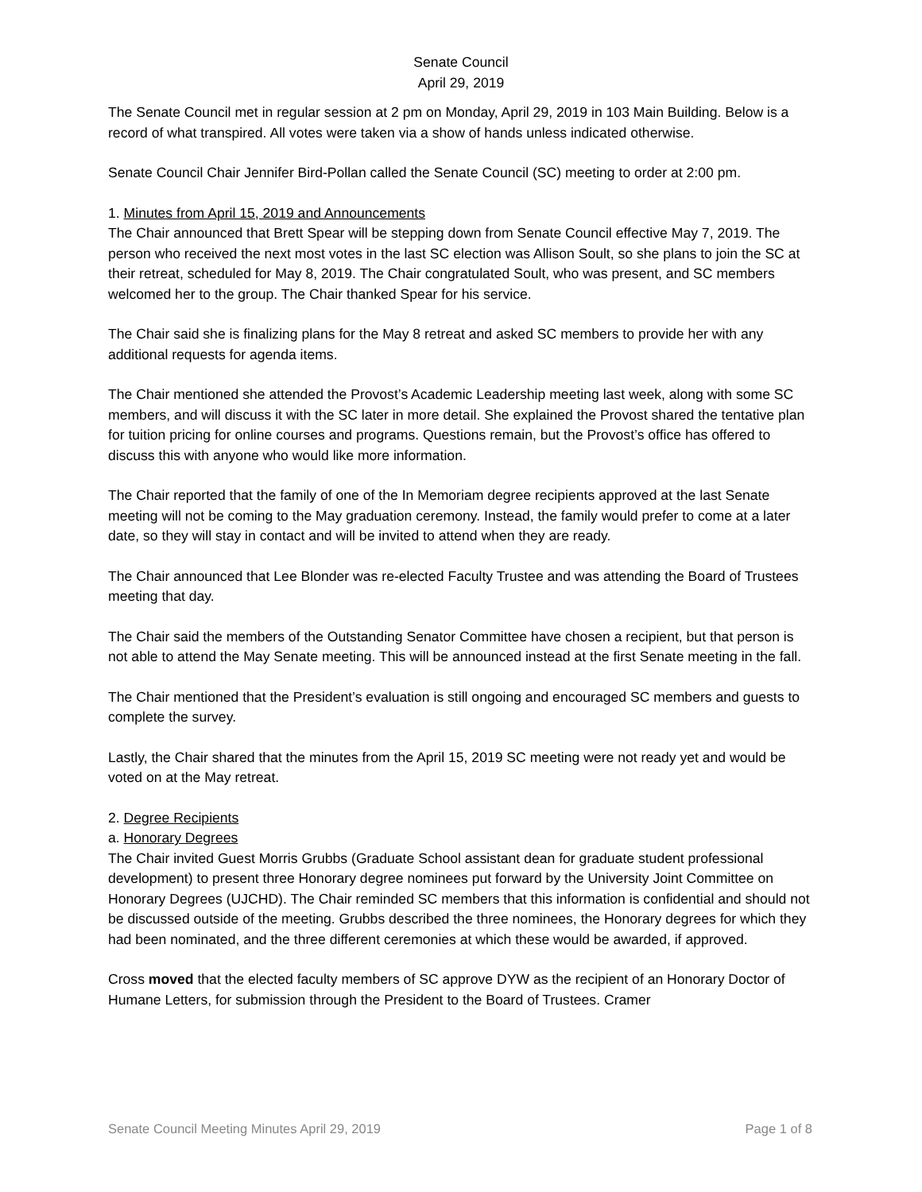Senate Council
April 29, 2019
The Senate Council met in regular session at 2 pm on Monday, April 29, 2019 in 103 Main Building. Below is a record of what transpired. All votes were taken via a show of hands unless indicated otherwise.
Senate Council Chair Jennifer Bird-Pollan called the Senate Council (SC) meeting to order at 2:00 pm.
1. Minutes from April 15, 2019 and Announcements
The Chair announced that Brett Spear will be stepping down from Senate Council effective May 7, 2019. The person who received the next most votes in the last SC election was Allison Soult, so she plans to join the SC at their retreat, scheduled for May 8, 2019. The Chair congratulated Soult, who was present, and SC members welcomed her to the group. The Chair thanked Spear for his service.
The Chair said she is finalizing plans for the May 8 retreat and asked SC members to provide her with any additional requests for agenda items.
The Chair mentioned she attended the Provost’s Academic Leadership meeting last week, along with some SC members, and will discuss it with the SC later in more detail. She explained the Provost shared the tentative plan for tuition pricing for online courses and programs. Questions remain, but the Provost’s office has offered to discuss this with anyone who would like more information.
The Chair reported that the family of one of the In Memoriam degree recipients approved at the last Senate meeting will not be coming to the May graduation ceremony. Instead, the family would prefer to come at a later date, so they will stay in contact and will be invited to attend when they are ready.
The Chair announced that Lee Blonder was re-elected Faculty Trustee and was attending the Board of Trustees meeting that day.
The Chair said the members of the Outstanding Senator Committee have chosen a recipient, but that person is not able to attend the May Senate meeting. This will be announced instead at the first Senate meeting in the fall.
The Chair mentioned that the President’s evaluation is still ongoing and encouraged SC members and guests to complete the survey.
Lastly, the Chair shared that the minutes from the April 15, 2019 SC meeting were not ready yet and would be voted on at the May retreat.
2. Degree Recipients
a. Honorary Degrees
The Chair invited Guest Morris Grubbs (Graduate School assistant dean for graduate student professional development) to present three Honorary degree nominees put forward by the University Joint Committee on Honorary Degrees (UJCHD). The Chair reminded SC members that this information is confidential and should not be discussed outside of the meeting. Grubbs described the three nominees, the Honorary degrees for which they had been nominated, and the three different ceremonies at which these would be awarded, if approved.
Cross moved that the elected faculty members of SC approve DYW as the recipient of an Honorary Doctor of Humane Letters, for submission through the President to the Board of Trustees. Cramer
Senate Council Meeting Minutes April 29, 2019 Page 1 of 8